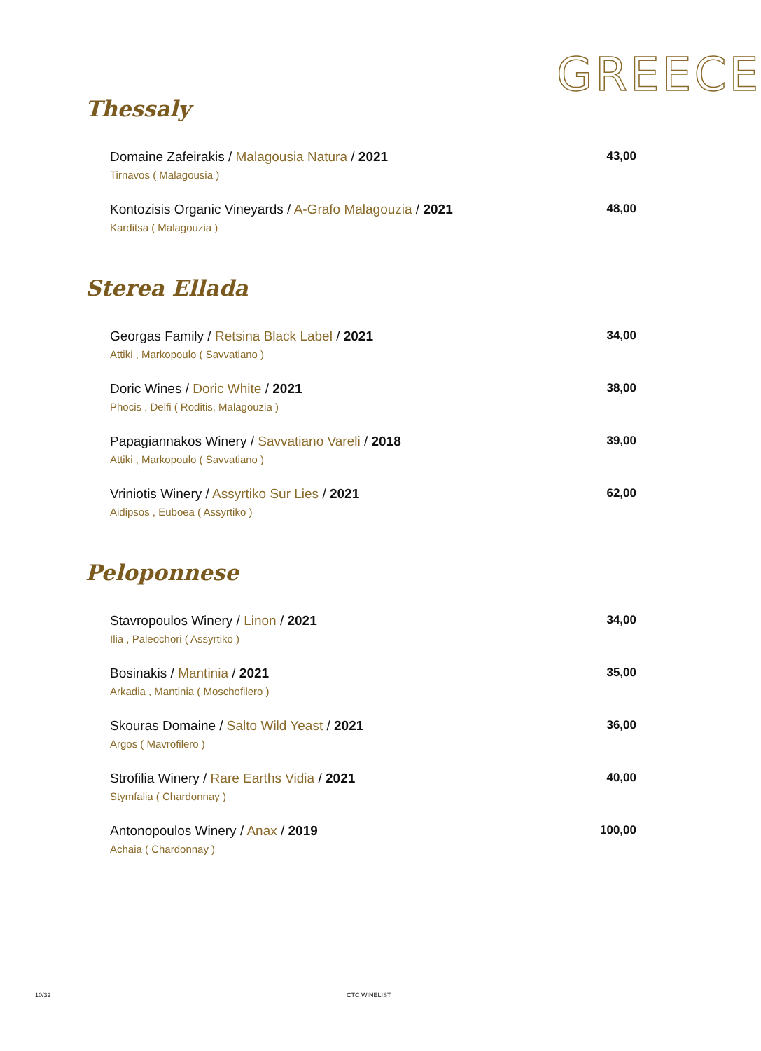GREECE
Thessaly
Domaine Zafeirakis / Malagousia Natura / 2021
Tirnavos ( Malagousia )
43,00
Kontozisis Organic Vineyards / A-Grafo Malagouzia / 2021
Karditsa ( Malagouzia )
48,00
Sterea Ellada
Georgas Family / Retsina Black Label / 2021
Attiki , Markopoulo ( Savvatiano )
34,00
Doric Wines / Doric White / 2021
Phocis , Delfi ( Roditis, Malagouzia )
38,00
Papagiannakos Winery / Savvatiano Vareli / 2018
Attiki , Markopoulo ( Savvatiano )
39,00
Vriniotis Winery / Assyrtiko Sur Lies / 2021
Aidipsos , Euboea ( Assyrtiko )
62,00
Peloponnese
Stavropoulos Winery / Linon / 2021
Ilia , Paleochori ( Assyrtiko )
34,00
Bosinakis / Mantinia / 2021
Arkadia , Mantinia ( Moschofilero )
35,00
Skouras Domaine / Salto Wild Yeast / 2021
Argos ( Mavrofilero )
36,00
Strofilia Winery / Rare Earths Vidia / 2021
Stymfalia ( Chardonnay )
40,00
Antonopoulos Winery / Anax / 2019
Achaia ( Chardonnay )
100,00
10/32 CTC WINELIST